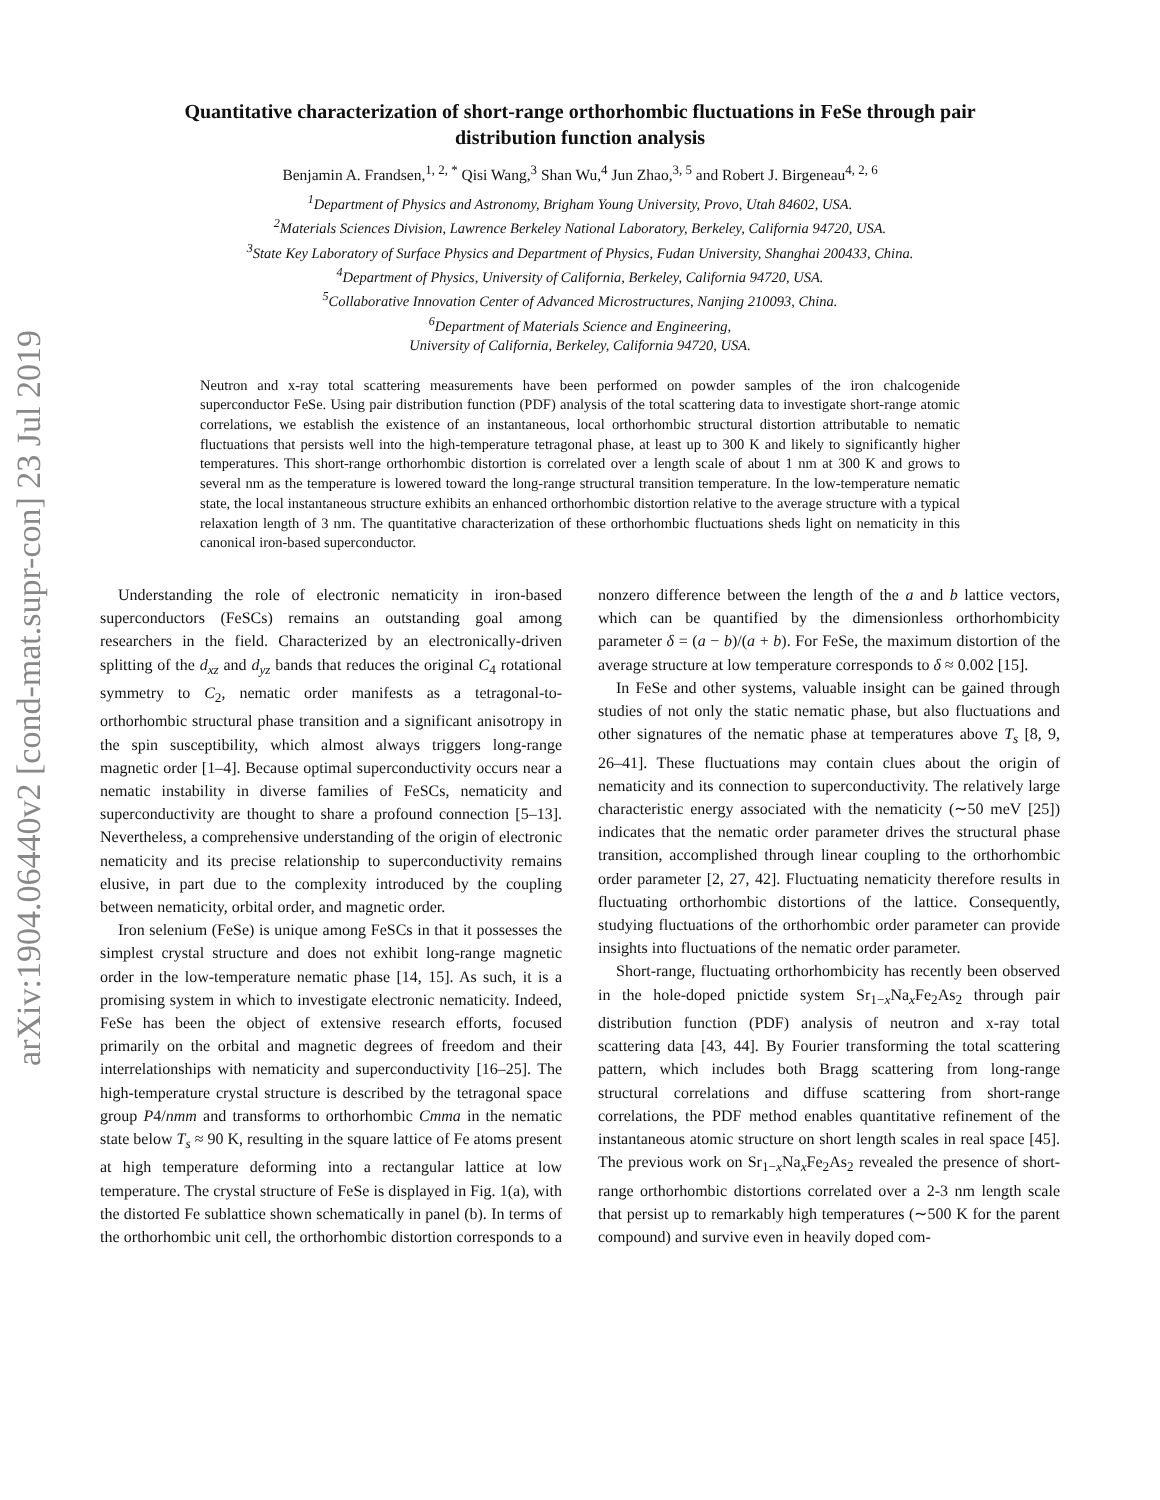arXiv:1904.06440v2 [cond-mat.supr-con] 23 Jul 2019
Quantitative characterization of short-range orthorhombic fluctuations in FeSe through pair distribution function analysis
Benjamin A. Frandsen,<sup>1, 2, *</sup> Qisi Wang,<sup>3</sup> Shan Wu,<sup>4</sup> Jun Zhao,<sup>3, 5</sup> and Robert J. Birgeneau<sup>4, 2, 6</sup>
<sup>1</sup> Department of Physics and Astronomy, Brigham Young University, Provo, Utah 84602, USA.
<sup>2</sup> Materials Sciences Division, Lawrence Berkeley National Laboratory, Berkeley, California 94720, USA.
<sup>3</sup> State Key Laboratory of Surface Physics and Department of Physics, Fudan University, Shanghai 200433, China.
<sup>4</sup> Department of Physics, University of California, Berkeley, California 94720, USA.
<sup>5</sup> Collaborative Innovation Center of Advanced Microstructures, Nanjing 210093, China.
<sup>6</sup> Department of Materials Science and Engineering,
University of California, Berkeley, California 94720, USA.
Neutron and x-ray total scattering measurements have been performed on powder samples of the iron chalcogenide superconductor FeSe. Using pair distribution function (PDF) analysis of the total scattering data to investigate short-range atomic correlations, we establish the existence of an instantaneous, local orthorhombic structural distortion attributable to nematic fluctuations that persists well into the high-temperature tetragonal phase, at least up to 300 K and likely to significantly higher temperatures. This short-range orthorhombic distortion is correlated over a length scale of about 1 nm at 300 K and grows to several nm as the temperature is lowered toward the long-range structural transition temperature. In the low-temperature nematic state, the local instantaneous structure exhibits an enhanced orthorhombic distortion relative to the average structure with a typical relaxation length of 3 nm. The quantitative characterization of these orthorhombic fluctuations sheds light on nematicity in this canonical iron-based superconductor.
Understanding the role of electronic nematicity in iron-based superconductors (FeSCs) remains an outstanding goal among researchers in the field. Characterized by an electronically-driven splitting of the d<sub>xz</sub> and d<sub>yz</sub> bands that reduces the original C<sub>4</sub> rotational symmetry to C<sub>2</sub>, nematic order manifests as a tetragonal-to-orthorhombic structural phase transition and a significant anisotropy in the spin susceptibility, which almost always triggers long-range magnetic order [1–4]. Because optimal superconductivity occurs near a nematic instability in diverse families of FeSCs, nematicity and superconductivity are thought to share a profound connection [5–13]. Nevertheless, a comprehensive understanding of the origin of electronic nematicity and its precise relationship to superconductivity remains elusive, in part due to the complexity introduced by the coupling between nematicity, orbital order, and magnetic order.
Iron selenium (FeSe) is unique among FeSCs in that it possesses the simplest crystal structure and does not exhibit long-range magnetic order in the low-temperature nematic phase [14, 15]. As such, it is a promising system in which to investigate electronic nematicity. Indeed, FeSe has been the object of extensive research efforts, focused primarily on the orbital and magnetic degrees of freedom and their interrelationships with nematicity and superconductivity [16–25]. The high-temperature crystal structure is described by the tetragonal space group P4/nmm and transforms to orthorhombic Cmma in the nematic state below T<sub>s</sub> ≈ 90 K, resulting in the square lattice of Fe atoms present at high temperature deforming into a rectangular lattice at low temperature. The crystal structure of FeSe is displayed in Fig. 1(a), with the distorted Fe sublattice shown schematically in panel (b). In terms of the orthorhombic unit cell, the orthorhombic distortion corresponds to a nonzero difference between the length of the a and b lattice vectors, which can be quantified by the dimensionless orthorhombicity parameter δ = (a − b)/(a + b). For FeSe, the maximum distortion of the average structure at low temperature corresponds to δ ≈ 0.002 [15].
In FeSe and other systems, valuable insight can be gained through studies of not only the static nematic phase, but also fluctuations and other signatures of the nematic phase at temperatures above T<sub>s</sub> [8, 9, 26–41]. These fluctuations may contain clues about the origin of nematicity and its connection to superconductivity. The relatively large characteristic energy associated with the nematicity (∼50 meV [25]) indicates that the nematic order parameter drives the structural phase transition, accomplished through linear coupling to the orthorhombic order parameter [2, 27, 42]. Fluctuating nematicity therefore results in fluctuating orthorhombic distortions of the lattice. Consequently, studying fluctuations of the orthorhombic order parameter can provide insights into fluctuations of the nematic order parameter.
Short-range, fluctuating orthorhombicity has recently been observed in the hole-doped pnictide system Sr<sub>1−x</sub>Na<sub>x</sub>Fe<sub>2</sub>As<sub>2</sub> through pair distribution function (PDF) analysis of neutron and x-ray total scattering data [43, 44]. By Fourier transforming the total scattering pattern, which includes both Bragg scattering from long-range structural correlations and diffuse scattering from short-range correlations, the PDF method enables quantitative refinement of the instantaneous atomic structure on short length scales in real space [45]. The previous work on Sr<sub>1−x</sub>Na<sub>x</sub>Fe<sub>2</sub>As<sub>2</sub> revealed the presence of short-range orthorhombic distortions correlated over a 2-3 nm length scale that persist up to remarkably high temperatures (∼500 K for the parent compound) and survive even in heavily doped com-